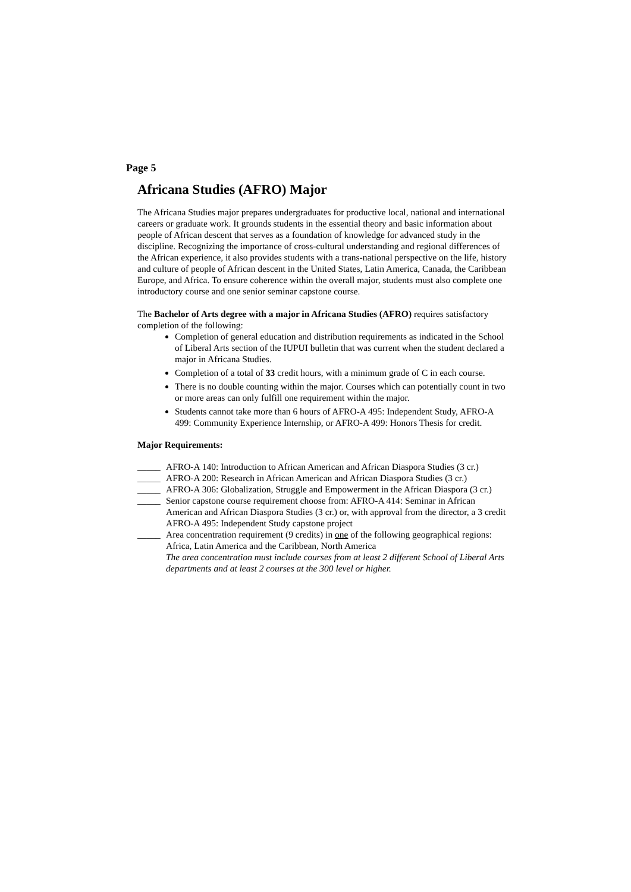Page 5
Africana Studies (AFRO) Major
The Africana Studies major prepares undergraduates for productive local, national and international careers or graduate work. It grounds students in the essential theory and basic information about people of African descent that serves as a foundation of knowledge for advanced study in the discipline. Recognizing the importance of cross-cultural understanding and regional differences of the African experience, it also provides students with a trans-national perspective on the life, history and culture of people of African descent in the United States, Latin America, Canada, the Caribbean Europe, and Africa. To ensure coherence within the overall major, students must also complete one introductory course and one senior seminar capstone course.
The Bachelor of Arts degree with a major in Africana Studies (AFRO) requires satisfactory completion of the following:
Completion of general education and distribution requirements as indicated in the School of Liberal Arts section of the IUPUI bulletin that was current when the student declared a major in Africana Studies.
Completion of a total of 33 credit hours, with a minimum grade of C in each course.
There is no double counting within the major. Courses which can potentially count in two or more areas can only fulfill one requirement within the major.
Students cannot take more than 6 hours of AFRO-A 495: Independent Study, AFRO-A 499: Community Experience Internship, or AFRO-A 499: Honors Thesis for credit.
Major Requirements:
_____ AFRO-A 140: Introduction to African American and African Diaspora Studies (3 cr.)
_____ AFRO-A 200: Research in African American and African Diaspora Studies (3 cr.)
_____ AFRO-A 306: Globalization, Struggle and Empowerment in the African Diaspora (3 cr.)
_____ Senior capstone course requirement choose from: AFRO-A 414: Seminar in African American and African Diaspora Studies (3 cr.) or, with approval from the director, a 3 credit AFRO-A 495: Independent Study capstone project
_____ Area concentration requirement (9 credits) in one of the following geographical regions: Africa, Latin America and the Caribbean, North America
The area concentration must include courses from at least 2 different School of Liberal Arts departments and at least 2 courses at the 300 level or higher.